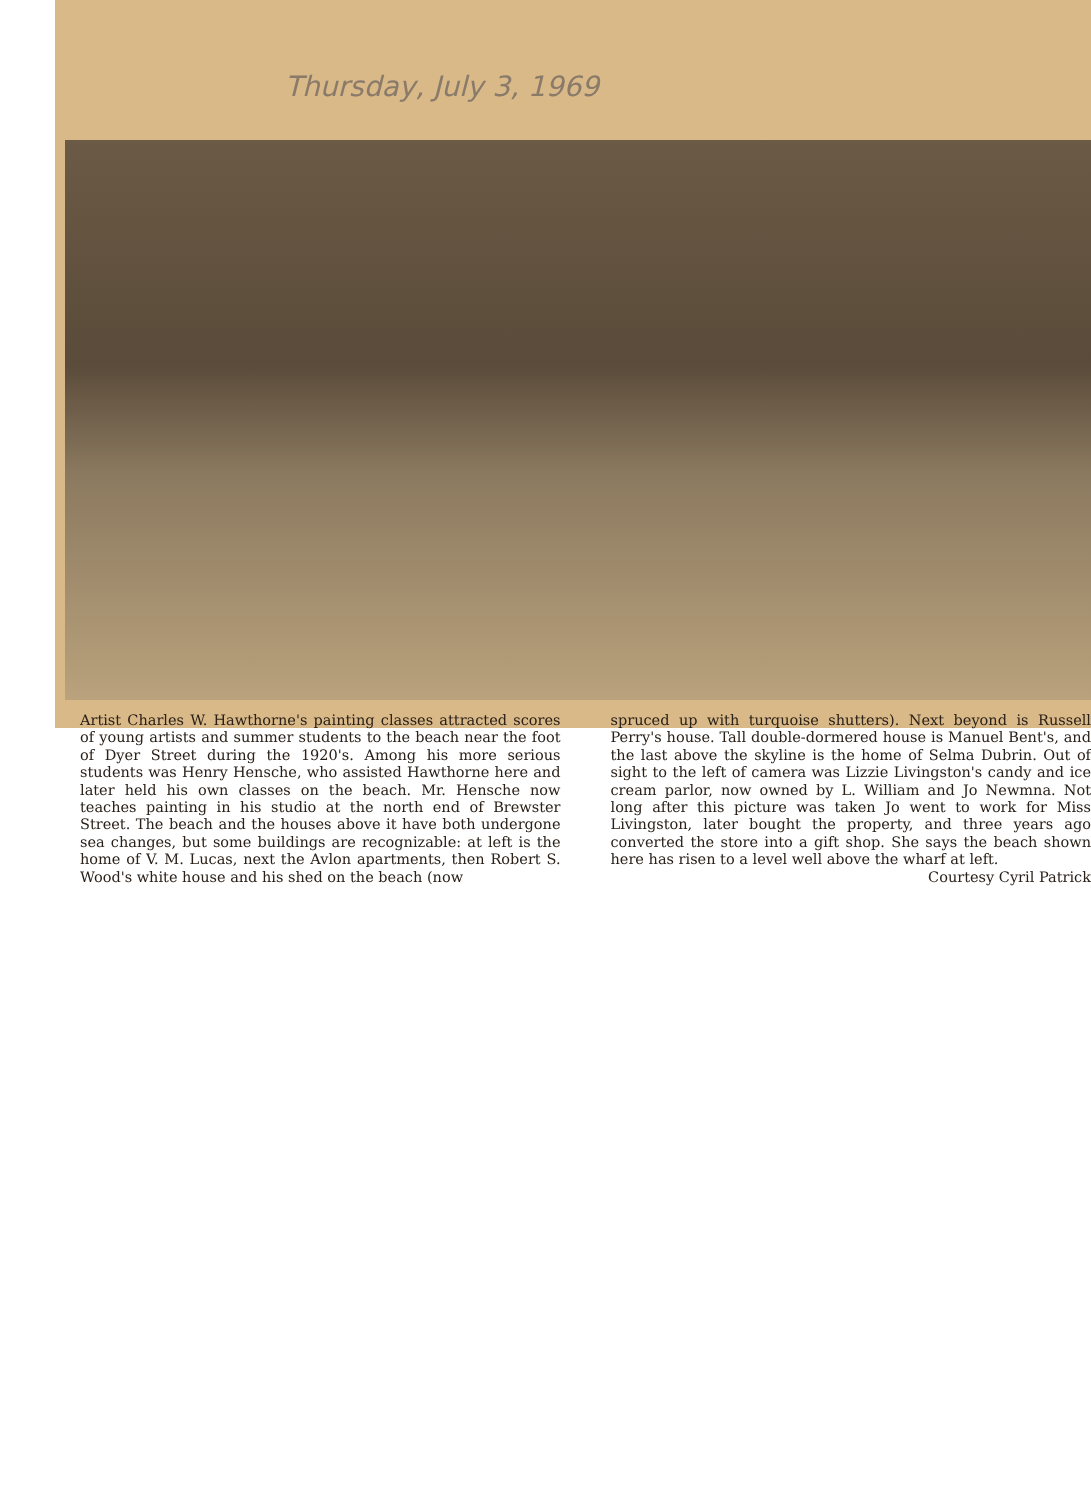Thursday, July 3, 1969
Artist Charles W. Hawthorne's painting classes attracted scores of young artists and summer students to the beach near the foot of Dyer Street during the 1920's. Among his more serious students was Henry Hensche, who assisted Hawthorne here and later held his own classes on the beach. Mr. Hensche now teaches painting in his studio at the north end of Brewster Street. The beach and the houses above it have both undergone sea changes, but some buildings are recognizable: at left is the home of V. M. Lucas, next the Avlon apartments, then Robert S. Wood's white house and his shed on the beach (now
spruced up with turquoise shutters). Next beyond is Russell Perry's house. Tall double-dormered house is Manuel Bent's, and the last above the skyline is the home of Selma Dubrin. Out of sight to the left of camera was Lizzie Livingston's candy and ice cream parlor, now owned by L. William and Jo Newmna. Not long after this picture was taken Jo went to work for Miss Livingston, later bought the property, and three years ago converted the store into a gift shop. She says the beach shown here has risen to a level well above the wharf at left.
Courtesy Cyril Patrick